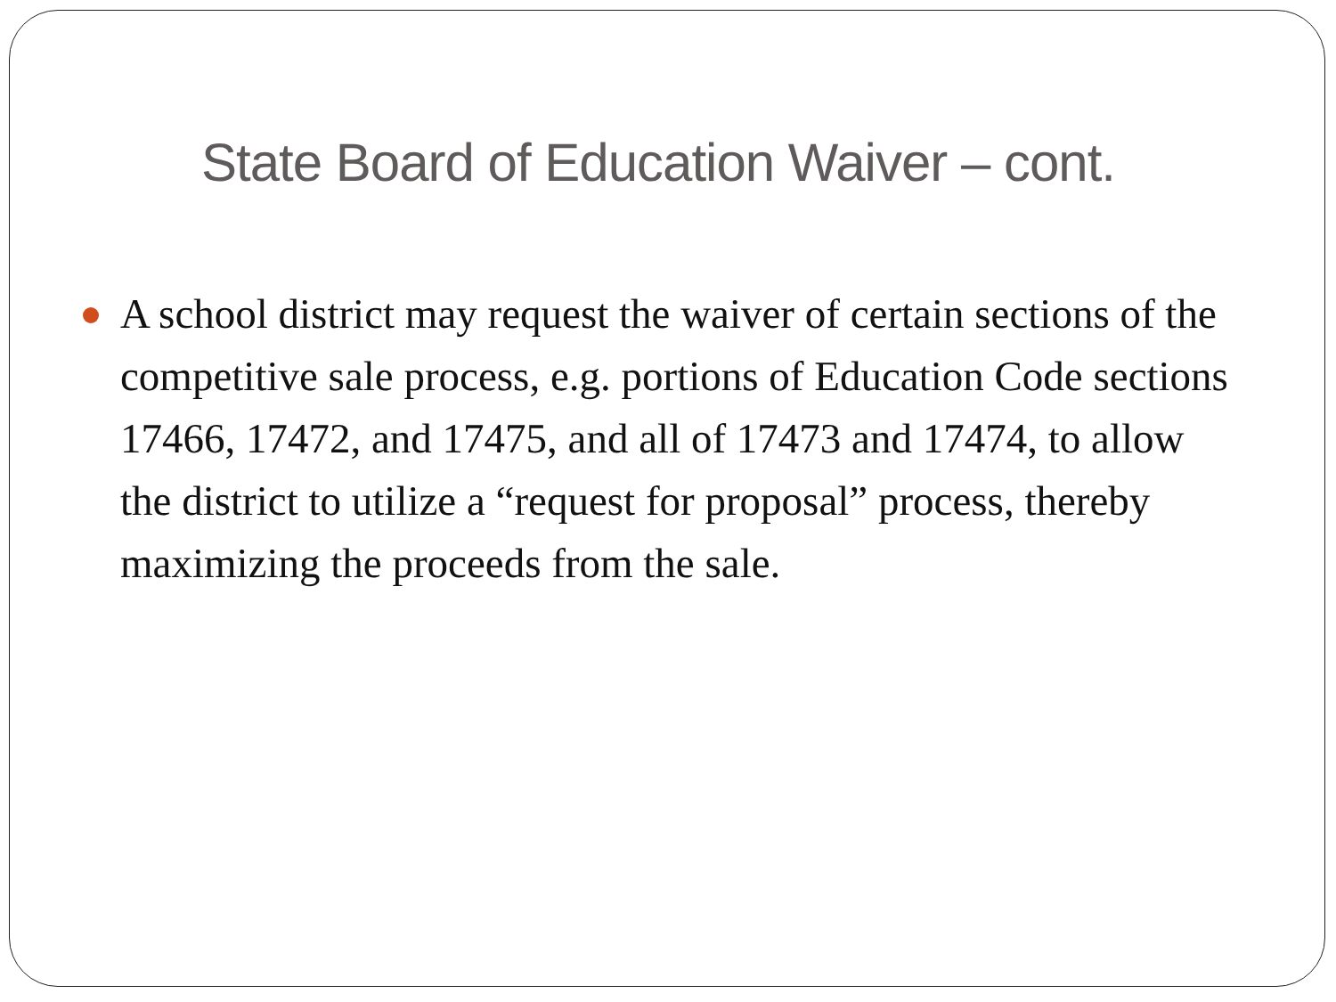State Board of Education Waiver – cont.
A school district may request the waiver of certain sections of the competitive sale process, e.g. portions of Education Code sections 17466, 17472, and 17475, and all of 17473 and 17474, to allow the district to utilize a “request for proposal” process, thereby maximizing the proceeds from the sale.